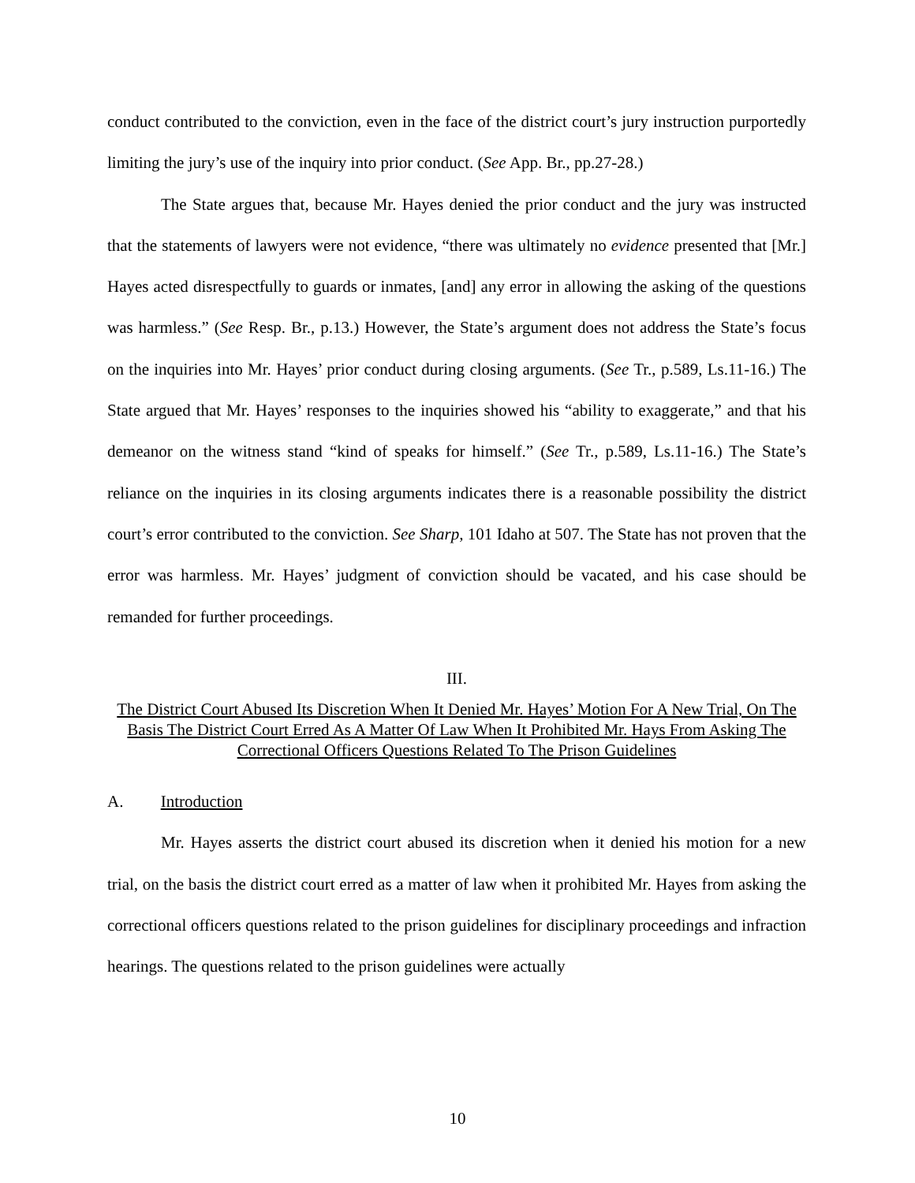conduct contributed to the conviction, even in the face of the district court’s jury instruction purportedly limiting the jury’s use of the inquiry into prior conduct. (See App. Br., pp.27-28.)
The State argues that, because Mr. Hayes denied the prior conduct and the jury was instructed that the statements of lawyers were not evidence, “there was ultimately no evidence presented that [Mr.] Hayes acted disrespectfully to guards or inmates, [and] any error in allowing the asking of the questions was harmless.” (See Resp. Br., p.13.) However, the State’s argument does not address the State’s focus on the inquiries into Mr. Hayes’ prior conduct during closing arguments. (See Tr., p.589, Ls.11-16.) The State argued that Mr. Hayes’ responses to the inquiries showed his “ability to exaggerate,” and that his demeanor on the witness stand “kind of speaks for himself.” (See Tr., p.589, Ls.11-16.) The State’s reliance on the inquiries in its closing arguments indicates there is a reasonable possibility the district court’s error contributed to the conviction. See Sharp, 101 Idaho at 507. The State has not proven that the error was harmless. Mr. Hayes’ judgment of conviction should be vacated, and his case should be remanded for further proceedings.
III.
The District Court Abused Its Discretion When It Denied Mr. Hayes’ Motion For A New Trial, On The Basis The District Court Erred As A Matter Of Law When It Prohibited Mr. Hays From Asking The Correctional Officers Questions Related To The Prison Guidelines
A. Introduction
Mr. Hayes asserts the district court abused its discretion when it denied his motion for a new trial, on the basis the district court erred as a matter of law when it prohibited Mr. Hayes from asking the correctional officers questions related to the prison guidelines for disciplinary proceedings and infraction hearings. The questions related to the prison guidelines were actually
10